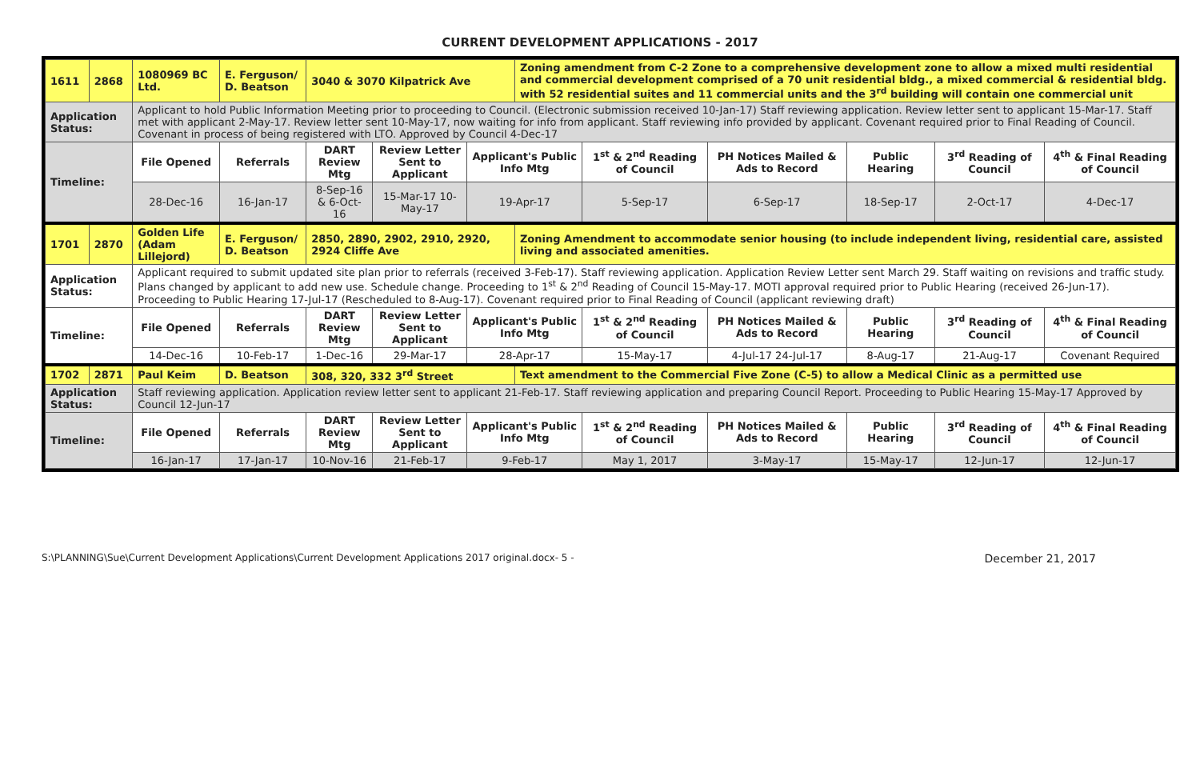CURRENT DEVELOPMENT APPLICATIONS - 2017
| 1611 | 2868 | 1080969 BC Ltd. | E. Ferguson/ D. Beatson | 3040 & 3070 Kilpatrick Ave | | | Zoning amendment from C-2 Zone to a comprehensive development zone to allow a mixed multi residential and commercial development comprised of a 70 unit residential bldg., a mixed commercial & residential bldg. with 52 residential suites and 11 commercial units and the 3<sup>rd</sup> building will contain one commercial unit | | | | | |
| Application Status: | | Applicant to hold Public Information Meeting prior to proceeding to Council. (Electronic submission received 10-Jan-17) Staff reviewing application. Review letter sent to applicant 15-Mar-17. Staff met with applicant 2-May-17. Review letter sent 10-May-17, now waiting for info from applicant. Staff reviewing info provided by applicant. Covenant required prior to Final Reading of Council. Covenant in process of being registered with LTO. Approved by Council 4-Dec-17 | | | | | | | | | | |
| Timeline: | | File Opened | Referrals | DART Review Mtg | Review Letter Sent to Applicant | Applicant's Public Info Mtg | | 1<sup>st</sup> & 2<sup>nd</sup> Reading of Council | PH Notices Mailed & Ads to Record | Public Hearing | 3<sup>rd</sup> Reading of Council | 4<sup>th</sup> & Final Reading of Council |
| | | 28-Dec-16 | 16-Jan-17 | 8-Sep-16 & 6-Oct-16 | 15-Mar-17 10-May-17 | 19-Apr-17 | | 5-Sep-17 | 6-Sep-17 | 18-Sep-17 | 2-Oct-17 | 4-Dec-17 |
| 1701 | 2870 | Golden Life (Adam Lillejord) | E. Ferguson/ D. Beatson | 2850, 2890, 2902, 2910, 2920, 2924 Cliffe Ave | | | Zoning Amendment to accommodate senior housing (to include independent living, residential care, assisted living and associated amenities. | | | | | |
| Application Status: | | Applicant required to submit updated site plan prior to referrals (received 3-Feb-17). Staff reviewing application. Application Review Letter sent March 29. Staff waiting on revisions and traffic study. Plans changed by applicant to add new use. Schedule change. Proceeding to 1<sup>st</sup> & 2<sup>nd</sup> Reading of Council 15-May-17. MOTI approval required prior to Public Hearing (received 26-Jun-17). Proceeding to Public Hearing 17-Jul-17 (Rescheduled to 8-Aug-17). Covenant required prior to Final Reading of Council (applicant reviewing draft) | | | | | | | | | | |
| Timeline: | | File Opened | Referrals | DART Review Mtg | Review Letter Sent to Applicant | Applicant's Public Info Mtg | | 1<sup>st</sup> & 2<sup>nd</sup> Reading of Council | PH Notices Mailed & Ads to Record | Public Hearing | 3<sup>rd</sup> Reading of Council | 4<sup>th</sup> & Final Reading of Council |
| | | 14-Dec-16 | 10-Feb-17 | 1-Dec-16 | 29-Mar-17 | 28-Apr-17 | | 15-May-17 | 4-Jul-17 24-Jul-17 | 8-Aug-17 | 21-Aug-17 | Covenant Required |
| 1702 | 2871 | Paul Keim | D. Beatson | 308, 320, 332 3<sup>rd</sup> Street | | | Text amendment to the Commercial Five Zone (C-5) to allow a Medical Clinic as a permitted use | | | | | |
| Application Status: | | Staff reviewing application. Application review letter sent to applicant 21-Feb-17. Staff reviewing application and preparing Council Report. Proceeding to Public Hearing 15-May-17 Approved by Council 12-Jun-17 | | | | | | | | | | |
| Timeline: | | File Opened | Referrals | DART Review Mtg | Review Letter Sent to Applicant | Applicant's Public Info Mtg | | 1<sup>st</sup> & 2<sup>nd</sup> Reading of Council | PH Notices Mailed & Ads to Record | Public Hearing | 3<sup>rd</sup> Reading of Council | 4<sup>th</sup> & Final Reading of Council |
| | | 16-Jan-17 | 17-Jan-17 | 10-Nov-16 | 21-Feb-17 | 9-Feb-17 | | May 1, 2017 | 3-May-17 | 15-May-17 | 12-Jun-17 | 12-Jun-17 |
S:\PLANNING\Sue\Current Development Applications\Current Development Applications 2017 original.docx- 5 - December 21, 2017